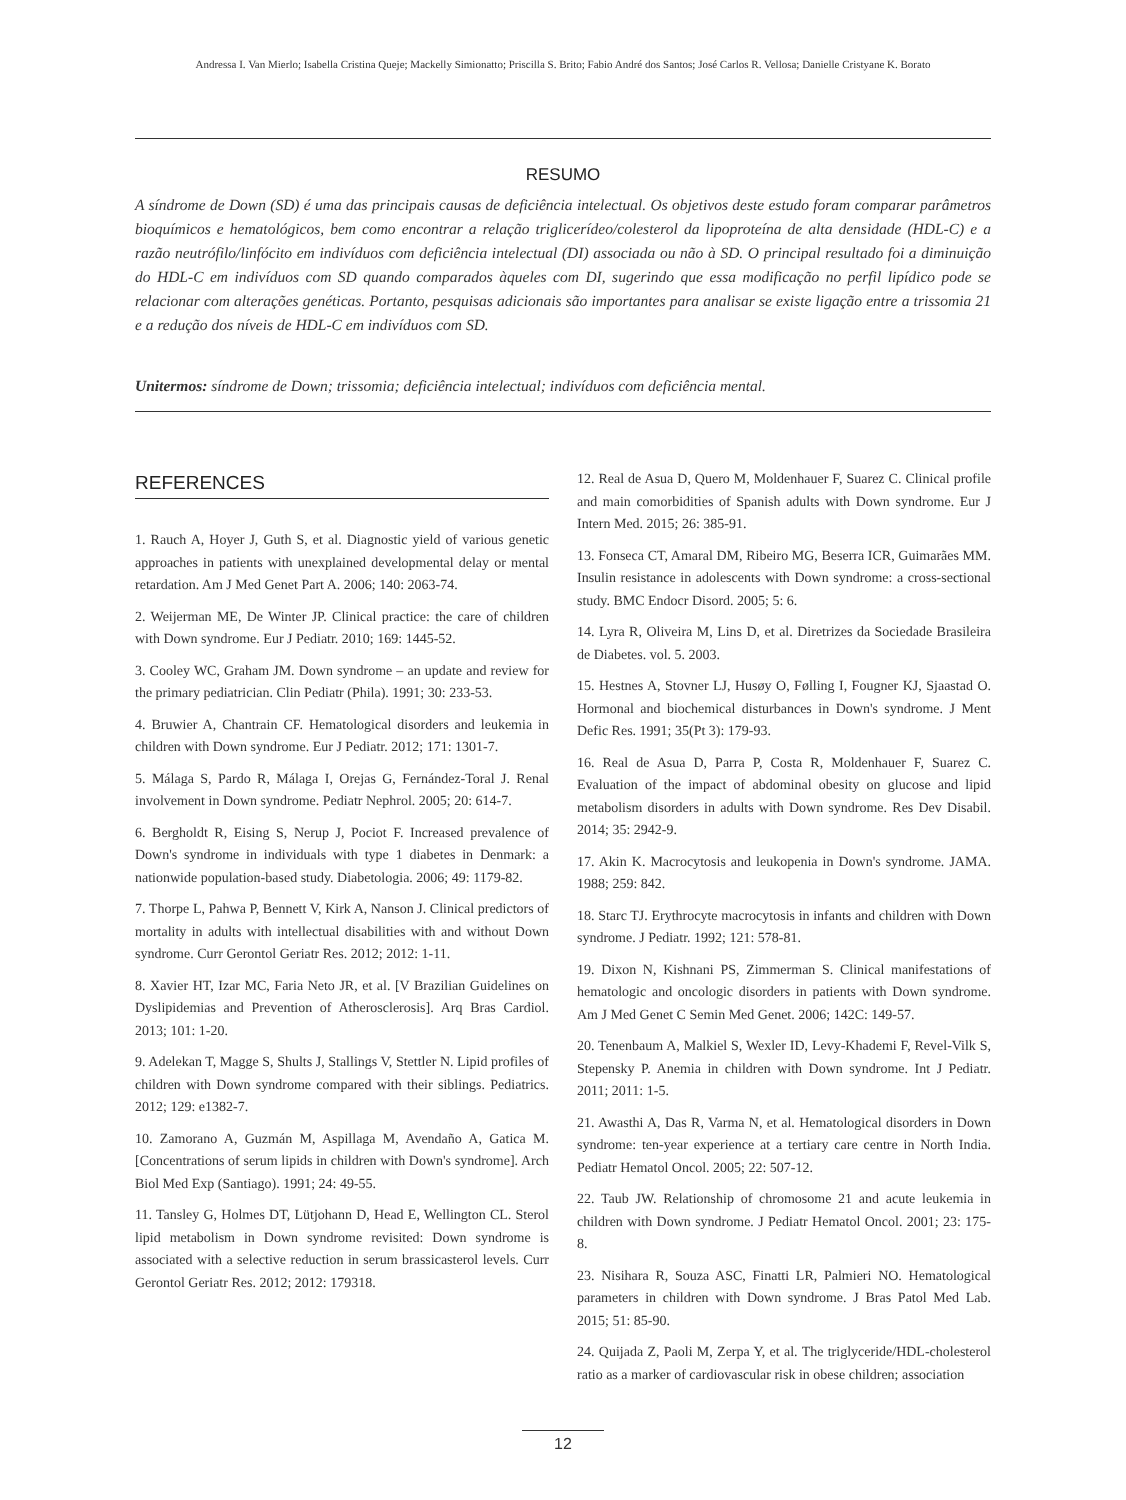Andressa I. Van Mierlo; Isabella Cristina Queje; Mackelly Simionatto; Priscilla S. Brito; Fabio André dos Santos; José Carlos R. Vellosa; Danielle Cristyane K. Borato
RESUMO
A síndrome de Down (SD) é uma das principais causas de deficiência intelectual. Os objetivos deste estudo foram comparar parâmetros bioquímicos e hematológicos, bem como encontrar a relação triglicerídeo/colesterol da lipoproteína de alta densidade (HDL-C) e a razão neutrófilo/linfócito em indivíduos com deficiência intelectual (DI) associada ou não à SD. O principal resultado foi a diminuição do HDL-C em indivíduos com SD quando comparados àqueles com DI, sugerindo que essa modificação no perfil lipídico pode se relacionar com alterações genéticas. Portanto, pesquisas adicionais são importantes para analisar se existe ligação entre a trissomia 21 e a redução dos níveis de HDL-C em indivíduos com SD.
Unitermos: síndrome de Down; trissomia; deficiência intelectual; indivíduos com deficiência mental.
REFERENCES
1. Rauch A, Hoyer J, Guth S, et al. Diagnostic yield of various genetic approaches in patients with unexplained developmental delay or mental retardation. Am J Med Genet Part A. 2006; 140: 2063-74.
2. Weijerman ME, De Winter JP. Clinical practice: the care of children with Down syndrome. Eur J Pediatr. 2010; 169: 1445-52.
3. Cooley WC, Graham JM. Down syndrome – an update and review for the primary pediatrician. Clin Pediatr (Phila). 1991; 30: 233-53.
4. Bruwier A, Chantrain CF. Hematological disorders and leukemia in children with Down syndrome. Eur J Pediatr. 2012; 171: 1301-7.
5. Málaga S, Pardo R, Málaga I, Orejas G, Fernández-Toral J. Renal involvement in Down syndrome. Pediatr Nephrol. 2005; 20: 614-7.
6. Bergholdt R, Eising S, Nerup J, Pociot F. Increased prevalence of Down's syndrome in individuals with type 1 diabetes in Denmark: a nationwide population-based study. Diabetologia. 2006; 49: 1179-82.
7. Thorpe L, Pahwa P, Bennett V, Kirk A, Nanson J. Clinical predictors of mortality in adults with intellectual disabilities with and without Down syndrome. Curr Gerontol Geriatr Res. 2012; 2012: 1-11.
8. Xavier HT, Izar MC, Faria Neto JR, et al. [V Brazilian Guidelines on Dyslipidemias and Prevention of Atherosclerosis]. Arq Bras Cardiol. 2013; 101: 1-20.
9. Adelekan T, Magge S, Shults J, Stallings V, Stettler N. Lipid profiles of children with Down syndrome compared with their siblings. Pediatrics. 2012; 129: e1382-7.
10. Zamorano A, Guzmán M, Aspillaga M, Avendaño A, Gatica M. [Concentrations of serum lipids in children with Down's syndrome]. Arch Biol Med Exp (Santiago). 1991; 24: 49-55.
11. Tansley G, Holmes DT, Lütjohann D, Head E, Wellington CL. Sterol lipid metabolism in Down syndrome revisited: Down syndrome is associated with a selective reduction in serum brassicasterol levels. Curr Gerontol Geriatr Res. 2012; 2012: 179318.
12. Real de Asua D, Quero M, Moldenhauer F, Suarez C. Clinical profile and main comorbidities of Spanish adults with Down syndrome. Eur J Intern Med. 2015; 26: 385-91.
13. Fonseca CT, Amaral DM, Ribeiro MG, Beserra ICR, Guimarães MM. Insulin resistance in adolescents with Down syndrome: a cross-sectional study. BMC Endocr Disord. 2005; 5: 6.
14. Lyra R, Oliveira M, Lins D, et al. Diretrizes da Sociedade Brasileira de Diabetes. vol. 5. 2003.
15. Hestnes A, Stovner LJ, Husøy O, Følling I, Fougner KJ, Sjaastad O. Hormonal and biochemical disturbances in Down's syndrome. J Ment Defic Res. 1991; 35(Pt 3): 179-93.
16. Real de Asua D, Parra P, Costa R, Moldenhauer F, Suarez C. Evaluation of the impact of abdominal obesity on glucose and lipid metabolism disorders in adults with Down syndrome. Res Dev Disabil. 2014; 35: 2942-9.
17. Akin K. Macrocytosis and leukopenia in Down's syndrome. JAMA. 1988; 259: 842.
18. Starc TJ. Erythrocyte macrocytosis in infants and children with Down syndrome. J Pediatr. 1992; 121: 578-81.
19. Dixon N, Kishnani PS, Zimmerman S. Clinical manifestations of hematologic and oncologic disorders in patients with Down syndrome. Am J Med Genet C Semin Med Genet. 2006; 142C: 149-57.
20. Tenenbaum A, Malkiel S, Wexler ID, Levy-Khademi F, Revel-Vilk S, Stepensky P. Anemia in children with Down syndrome. Int J Pediatr. 2011; 2011: 1-5.
21. Awasthi A, Das R, Varma N, et al. Hematological disorders in Down syndrome: ten-year experience at a tertiary care centre in North India. Pediatr Hematol Oncol. 2005; 22: 507-12.
22. Taub JW. Relationship of chromosome 21 and acute leukemia in children with Down syndrome. J Pediatr Hematol Oncol. 2001; 23: 175-8.
23. Nisihara R, Souza ASC, Finatti LR, Palmieri NO. Hematological parameters in children with Down syndrome. J Bras Patol Med Lab. 2015; 51: 85-90.
24. Quijada Z, Paoli M, Zerpa Y, et al. The triglyceride/HDL-cholesterol ratio as a marker of cardiovascular risk in obese children; association
12